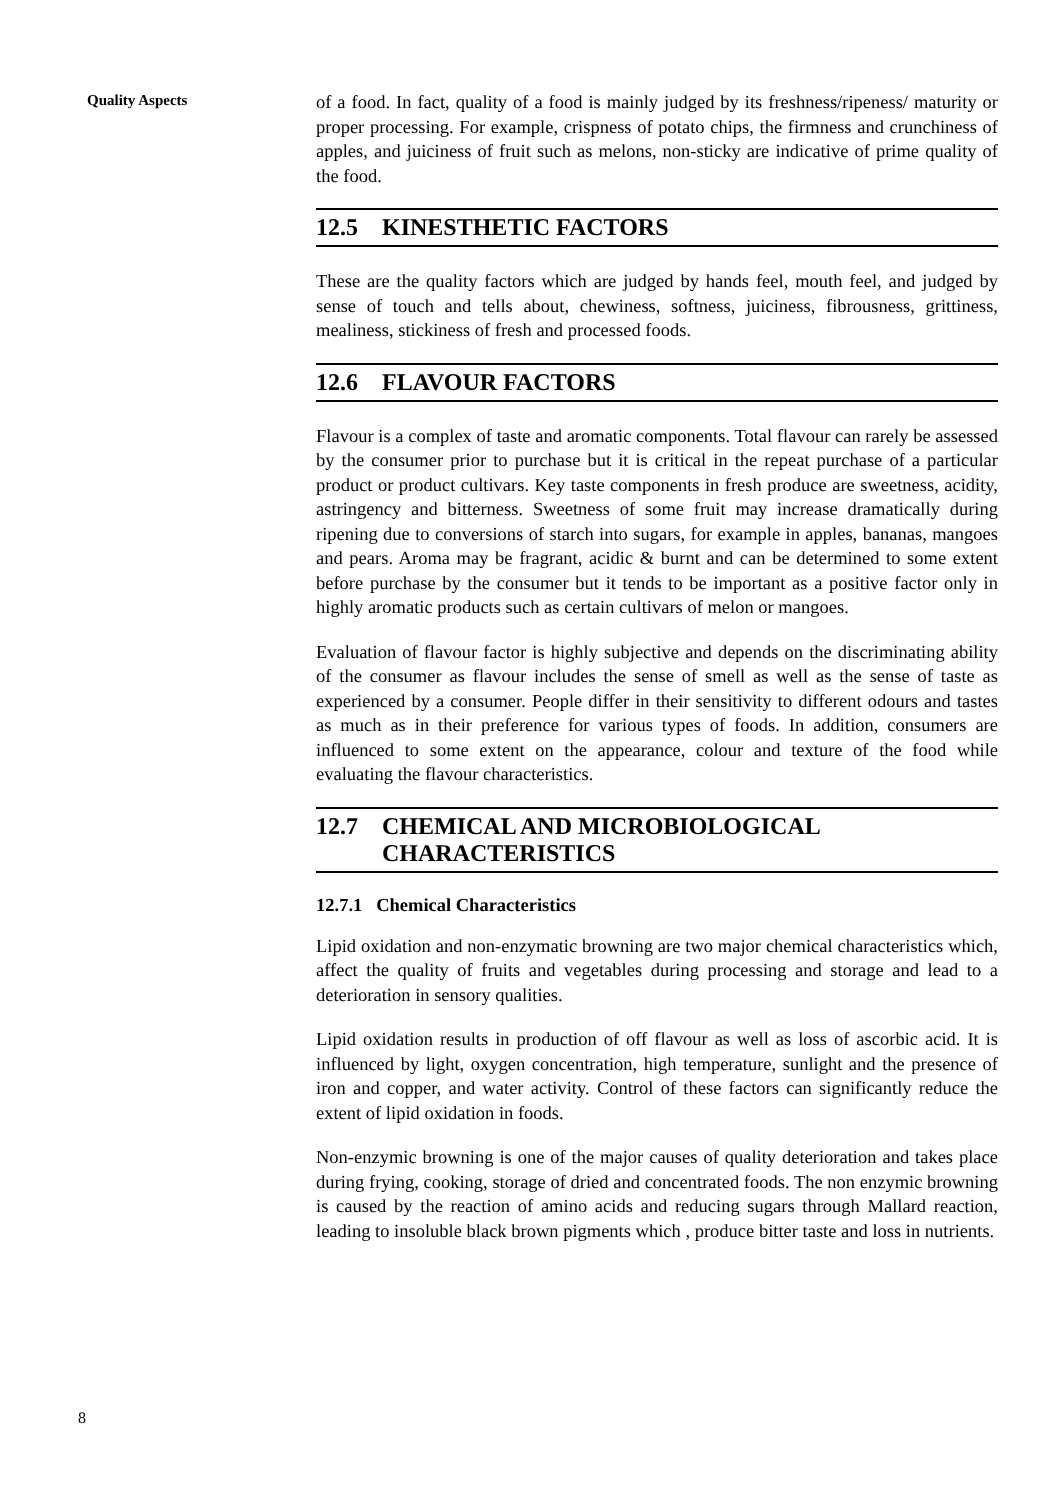Quality Aspects
8
of a food. In fact, quality of a food is mainly judged by its freshness/ripeness/ maturity or proper processing. For example, crispness of potato chips, the firmness and crunchiness of apples, and juiciness of fruit such as melons, non-sticky are indicative of prime quality of the food.
12.5 KINESTHETIC FACTORS
These are the quality factors which are judged by hands feel, mouth feel, and judged by sense of touch and tells about, chewiness, softness, juiciness, fibrousness, grittiness, mealiness, stickiness of fresh and processed foods.
12.6 FLAVOUR FACTORS
Flavour is a complex of taste and aromatic components. Total flavour can rarely be assessed by the consumer prior to purchase but it is critical in the repeat purchase of a particular product or product cultivars. Key taste components in fresh produce are sweetness, acidity, astringency and bitterness. Sweetness of some fruit may increase dramatically during ripening due to conversions of starch into sugars, for example in apples, bananas, mangoes and pears. Aroma may be fragrant, acidic & burnt and can be determined to some extent before purchase by the consumer but it tends to be important as a positive factor only in highly aromatic products such as certain cultivars of melon or mangoes.
Evaluation of flavour factor is highly subjective and depends on the discriminating ability of the consumer as flavour includes the sense of smell as well as the sense of taste as experienced by a consumer. People differ in their sensitivity to different odours and tastes as much as in their preference for various types of foods. In addition, consumers are influenced to some extent on the appearance, colour and texture of the food while evaluating the flavour characteristics.
12.7 CHEMICAL AND MICROBIOLOGICAL CHARACTERISTICS
12.7.1 Chemical Characteristics
Lipid oxidation and non-enzymatic browning are two major chemical characteristics which, affect the quality of fruits and vegetables during processing and storage and lead to a deterioration in sensory qualities.
Lipid oxidation results in production of off flavour as well as loss of ascorbic acid. It is influenced by light, oxygen concentration, high temperature, sunlight and the presence of iron and copper, and water activity. Control of these factors can significantly reduce the extent of lipid oxidation in foods.
Non-enzymic browning is one of the major causes of quality deterioration and takes place during frying, cooking, storage of dried and concentrated foods. The non enzymic browning is caused by the reaction of amino acids and reducing sugars through Mallard reaction, leading to insoluble black brown pigments which , produce bitter taste and loss in nutrients.